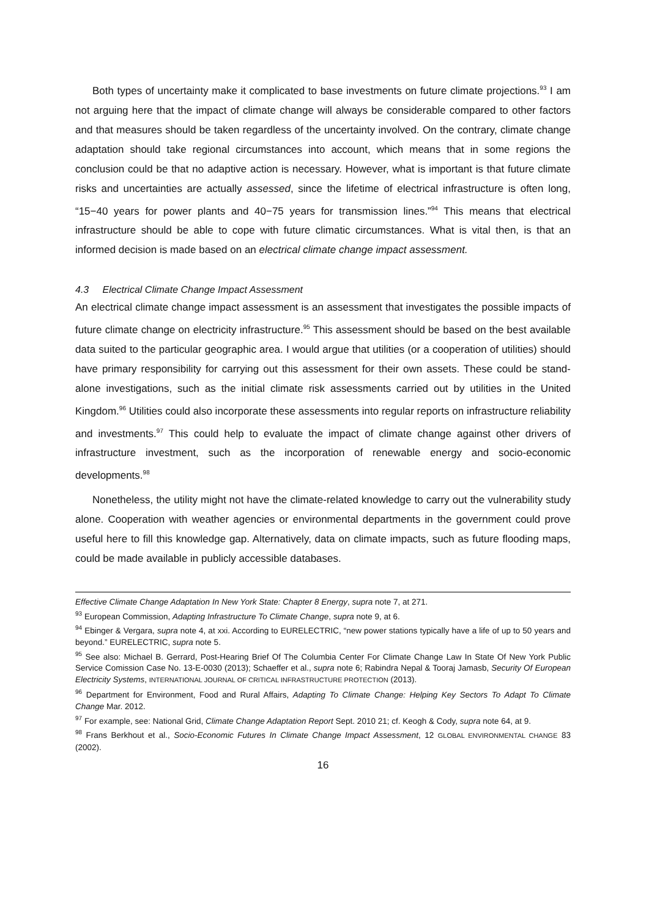Both types of uncertainty make it complicated to base investments on future climate projections.<sup>93</sup> I am not arguing here that the impact of climate change will always be considerable compared to other factors and that measures should be taken regardless of the uncertainty involved. On the contrary, climate change adaptation should take regional circumstances into account, which means that in some regions the conclusion could be that no adaptive action is necessary. However, what is important is that future climate risks and uncertainties are actually assessed, since the lifetime of electrical infrastructure is often long, “15−40 years for power plants and 40−75 years for transmission lines.”<sup>94</sup> This means that electrical infrastructure should be able to cope with future climatic circumstances. What is vital then, is that an informed decision is made based on an electrical climate change impact assessment.
4.3 Electrical Climate Change Impact Assessment
An electrical climate change impact assessment is an assessment that investigates the possible impacts of future climate change on electricity infrastructure.<sup>95</sup> This assessment should be based on the best available data suited to the particular geographic area. I would argue that utilities (or a cooperation of utilities) should have primary responsibility for carrying out this assessment for their own assets. These could be stand-alone investigations, such as the initial climate risk assessments carried out by utilities in the United Kingdom.<sup>96</sup> Utilities could also incorporate these assessments into regular reports on infrastructure reliability and investments.<sup>97</sup> This could help to evaluate the impact of climate change against other drivers of infrastructure investment, such as the incorporation of renewable energy and socio-economic developments.<sup>98</sup>
Nonetheless, the utility might not have the climate-related knowledge to carry out the vulnerability study alone. Cooperation with weather agencies or environmental departments in the government could prove useful here to fill this knowledge gap. Alternatively, data on climate impacts, such as future flooding maps, could be made available in publicly accessible databases.
Effective Climate Change Adaptation In New York State: Chapter 8 Energy, supra note 7, at 271.
<sup>93</sup> European Commission, Adapting Infrastructure To Climate Change, supra note 9, at 6.
<sup>94</sup> Ebinger & Vergara, supra note 4, at xxi. According to EURELECTRIC, “new power stations typically have a life of up to 50 years and beyond.” EURELECTRIC, supra note 5.
<sup>95</sup> See also: Michael B. Gerrard, Post-Hearing Brief Of The Columbia Center For Climate Change Law In State Of New York Public Service Comission Case No. 13-E-0030 (2013); Schaeffer et al., supra note 6; Rabindra Nepal & Tooraj Jamasb, Security Of European Electricity Systems, INTERNATIONAL JOURNAL OF CRITICAL INFRASTRUCTURE PROTECTION (2013).
<sup>96</sup> Department for Environment, Food and Rural Affairs, Adapting To Climate Change: Helping Key Sectors To Adapt To Climate Change Mar. 2012.
<sup>97</sup> For example, see: National Grid, Climate Change Adaptation Report Sept. 2010 21; cf. Keogh & Cody, supra note 64, at 9.
<sup>98</sup> Frans Berkhout et al., Socio-Economic Futures In Climate Change Impact Assessment, 12 GLOBAL ENVIRONMENTAL CHANGE 83 (2002).
16